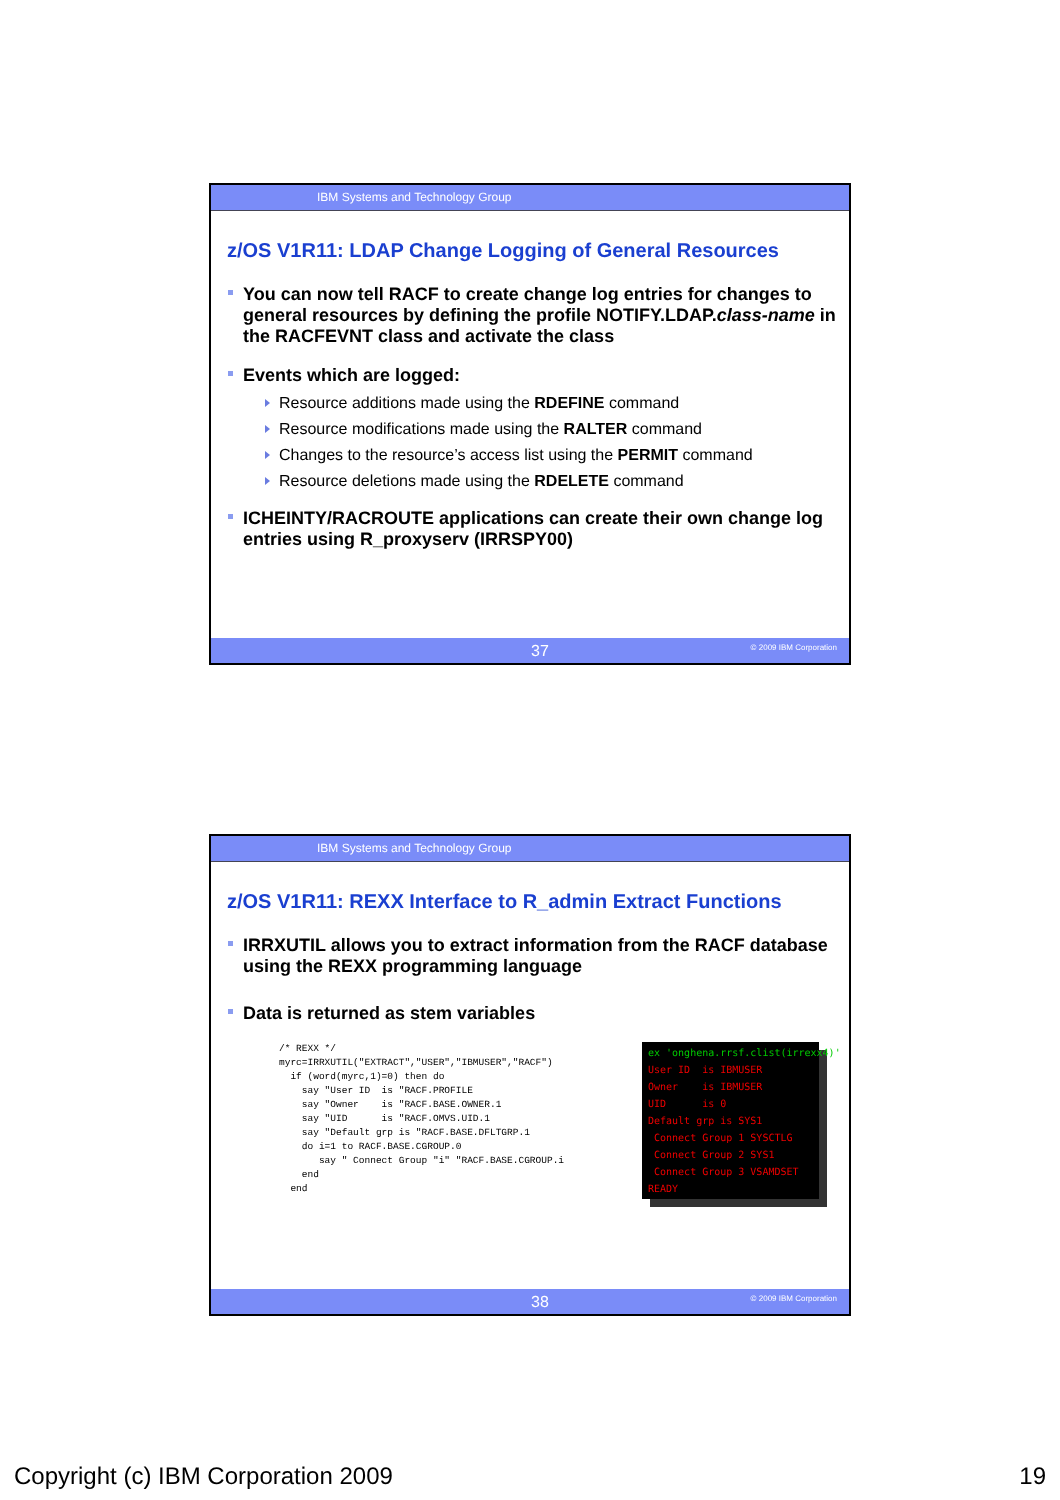IBM Systems and Technology Group
z/OS V1R11: LDAP Change Logging of General Resources
You can now tell RACF to create change log entries for changes to general resources by defining the profile NOTIFY.LDAP.class-name in the RACFEVNT class and activate the class
Events which are logged:
Resource additions made using the RDEFINE command
Resource modifications made using the RALTER command
Changes to the resource’s access list using the PERMIT command
Resource deletions made using the RDELETE command
ICHEINTY/RACROUTE applications can create their own change log entries using R_proxyserv (IRRSPY00)
37 © 2009 IBM Corporation
IBM Systems and Technology Group
z/OS V1R11: REXX Interface to R_admin Extract Functions
IRRXUTIL allows you to extract information from the RACF database using the REXX programming language
Data is returned as stem variables
/* REXX */
myrc=IRRXUTIL("EXTRACT","USER","IBMUSER","RACF")
  if (word(myrc,1)=0) then do
    say "User ID  is "RACF.PROFILE
    say "Owner    is "RACF.BASE.OWNER.1
    say "UID      is "RACF.OMVS.UID.1
    say "Default grp is "RACF.BASE.DFLTGRP.1
    do i=1 to RACF.BASE.CGROUP.0
       say " Connect Group "i" "RACF.BASE.CGROUP.i
    end
  end
ex 'onghena.rrsf.clist(irrexx4)' User ID is IBMUSER Owner is IBMUSER UID is 0 Default grp is SYS1 Connect Group 1 SYSCTLG Connect Group 2 SYS1 Connect Group 3 VSAMDSET READY
38 © 2009 IBM Corporation
Copyright (c) IBM Corporation 2009 19